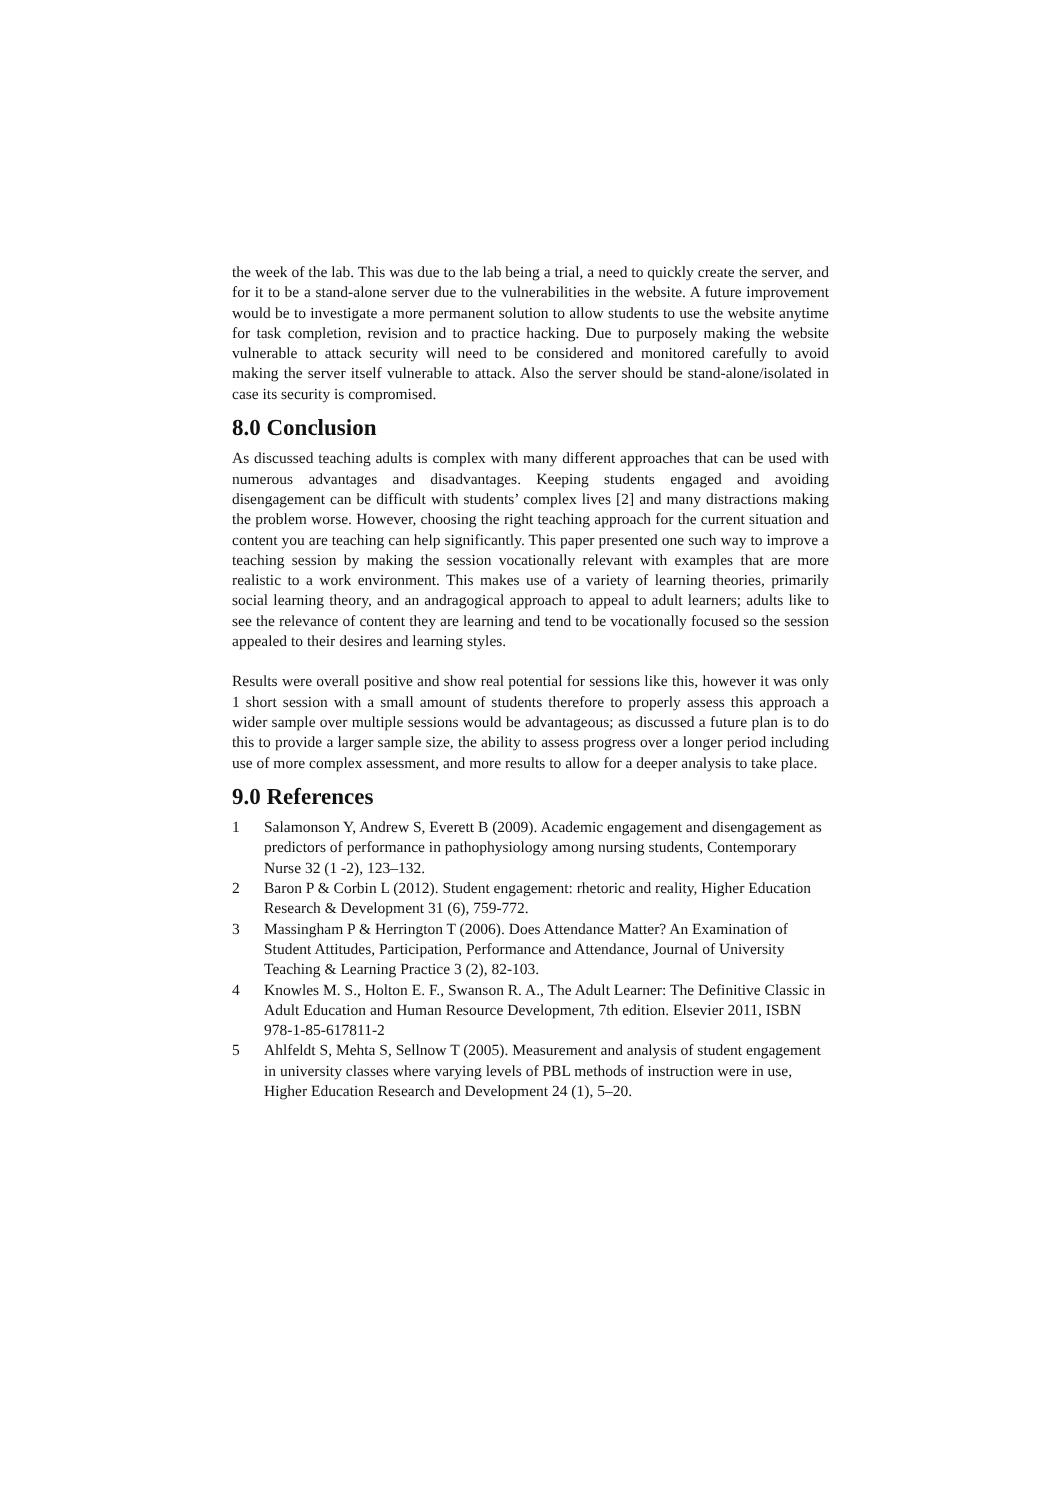the week of the lab. This was due to the lab being a trial, a need to quickly create the server, and for it to be a stand-alone server due to the vulnerabilities in the website. A future improvement would be to investigate a more permanent solution to allow students to use the website anytime for task completion, revision and to practice hacking. Due to purposely making the website vulnerable to attack security will need to be considered and monitored carefully to avoid making the server itself vulnerable to attack. Also the server should be stand-alone/isolated in case its security is compromised.
8.0 Conclusion
As discussed teaching adults is complex with many different approaches that can be used with numerous advantages and disadvantages. Keeping students engaged and avoiding disengagement can be difficult with students’ complex lives [2] and many distractions making the problem worse. However, choosing the right teaching approach for the current situation and content you are teaching can help significantly. This paper presented one such way to improve a teaching session by making the session vocationally relevant with examples that are more realistic to a work environment. This makes use of a variety of learning theories, primarily social learning theory, and an andragogical approach to appeal to adult learners; adults like to see the relevance of content they are learning and tend to be vocationally focused so the session appealed to their desires and learning styles.
Results were overall positive and show real potential for sessions like this, however it was only 1 short session with a small amount of students therefore to properly assess this approach a wider sample over multiple sessions would be advantageous; as discussed a future plan is to do this to provide a larger sample size, the ability to assess progress over a longer period including use of more complex assessment, and more results to allow for a deeper analysis to take place.
9.0 References
1 Salamonson Y, Andrew S, Everett B (2009). Academic engagement and disengagement as predictors of performance in pathophysiology among nursing students, Contemporary Nurse 32 (1 -2), 123–132.
2 Baron P & Corbin L (2012). Student engagement: rhetoric and reality, Higher Education Research & Development 31 (6), 759-772.
3 Massingham P & Herrington T (2006). Does Attendance Matter? An Examination of Student Attitudes, Participation, Performance and Attendance, Journal of University Teaching & Learning Practice 3 (2), 82-103.
4 Knowles M. S., Holton E. F., Swanson R. A., The Adult Learner: The Definitive Classic in Adult Education and Human Resource Development, 7th edition. Elsevier 2011, ISBN 978-1-85-617811-2
5 Ahlfeldt S, Mehta S, Sellnow T (2005). Measurement and analysis of student engagement in university classes where varying levels of PBL methods of instruction were in use, Higher Education Research and Development 24 (1), 5–20.